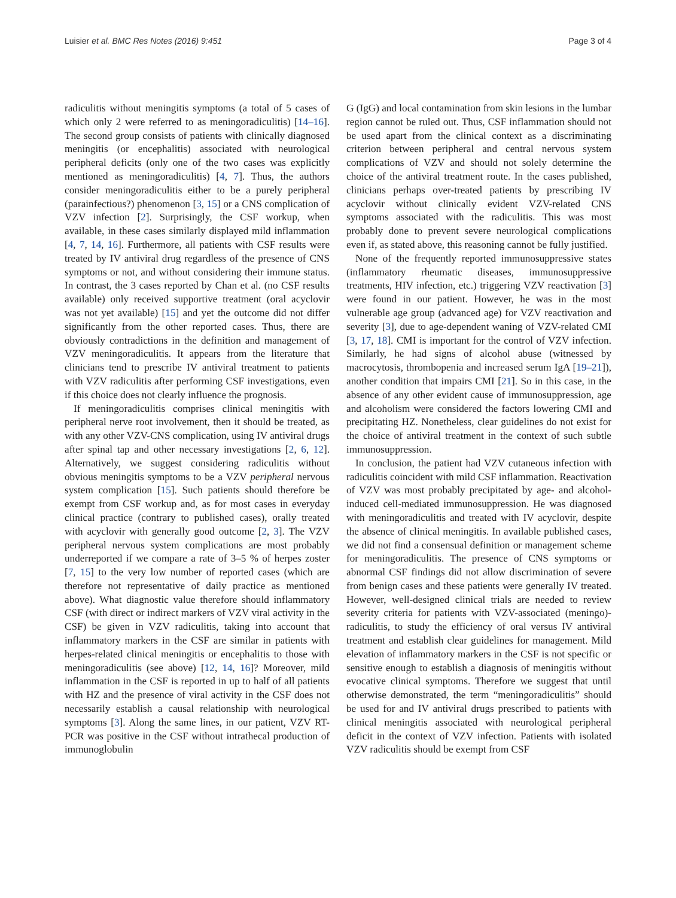Luisier et al. BMC Res Notes (2016) 9:451 Page 3 of 4
radiculitis without meningitis symptoms (a total of 5 cases of which only 2 were referred to as meningoradiculitis) [14–16]. The second group consists of patients with clinically diagnosed meningitis (or encephalitis) associated with neurological peripheral deficits (only one of the two cases was explicitly mentioned as meningoradiculitis) [4, 7]. Thus, the authors consider meningoradiculitis either to be a purely peripheral (parainfectious?) phenomenon [3, 15] or a CNS complication of VZV infection [2]. Surprisingly, the CSF workup, when available, in these cases similarly displayed mild inflammation [4, 7, 14, 16]. Furthermore, all patients with CSF results were treated by IV antiviral drug regardless of the presence of CNS symptoms or not, and without considering their immune status. In contrast, the 3 cases reported by Chan et al. (no CSF results available) only received supportive treatment (oral acyclovir was not yet available) [15] and yet the outcome did not differ significantly from the other reported cases. Thus, there are obviously contradictions in the definition and management of VZV meningoradiculitis. It appears from the literature that clinicians tend to prescribe IV antiviral treatment to patients with VZV radiculitis after performing CSF investigations, even if this choice does not clearly influence the prognosis.
If meningoradiculitis comprises clinical meningitis with peripheral nerve root involvement, then it should be treated, as with any other VZV-CNS complication, using IV antiviral drugs after spinal tap and other necessary investigations [2, 6, 12]. Alternatively, we suggest considering radiculitis without obvious meningitis symptoms to be a VZV peripheral nervous system complication [15]. Such patients should therefore be exempt from CSF workup and, as for most cases in everyday clinical practice (contrary to published cases), orally treated with acyclovir with generally good outcome [2, 3]. The VZV peripheral nervous system complications are most probably underreported if we compare a rate of 3–5 % of herpes zoster [7, 15] to the very low number of reported cases (which are therefore not representative of daily practice as mentioned above). What diagnostic value therefore should inflammatory CSF (with direct or indirect markers of VZV viral activity in the CSF) be given in VZV radiculitis, taking into account that inflammatory markers in the CSF are similar in patients with herpes-related clinical meningitis or encephalitis to those with meningoradiculitis (see above) [12, 14, 16]? Moreover, mild inflammation in the CSF is reported in up to half of all patients with HZ and the presence of viral activity in the CSF does not necessarily establish a causal relationship with neurological symptoms [3]. Along the same lines, in our patient, VZV RT-PCR was positive in the CSF without intrathecal production of immunoglobulin
G (IgG) and local contamination from skin lesions in the lumbar region cannot be ruled out. Thus, CSF inflammation should not be used apart from the clinical context as a discriminating criterion between peripheral and central nervous system complications of VZV and should not solely determine the choice of the antiviral treatment route. In the cases published, clinicians perhaps over-treated patients by prescribing IV acyclovir without clinically evident VZV-related CNS symptoms associated with the radiculitis. This was most probably done to prevent severe neurological complications even if, as stated above, this reasoning cannot be fully justified.
None of the frequently reported immunosuppressive states (inflammatory rheumatic diseases, immunosuppressive treatments, HIV infection, etc.) triggering VZV reactivation [3] were found in our patient. However, he was in the most vulnerable age group (advanced age) for VZV reactivation and severity [3], due to age-dependent waning of VZV-related CMI [3, 17, 18]. CMI is important for the control of VZV infection. Similarly, he had signs of alcohol abuse (witnessed by macrocytosis, thrombopenia and increased serum IgA [19–21]), another condition that impairs CMI [21]. So in this case, in the absence of any other evident cause of immunosuppression, age and alcoholism were considered the factors lowering CMI and precipitating HZ. Nonetheless, clear guidelines do not exist for the choice of antiviral treatment in the context of such subtle immunosuppression.
In conclusion, the patient had VZV cutaneous infection with radiculitis coincident with mild CSF inflammation. Reactivation of VZV was most probably precipitated by age- and alcohol-induced cell-mediated immunosuppression. He was diagnosed with meningoradiculitis and treated with IV acyclovir, despite the absence of clinical meningitis. In available published cases, we did not find a consensual definition or management scheme for meningoradiculitis. The presence of CNS symptoms or abnormal CSF findings did not allow discrimination of severe from benign cases and these patients were generally IV treated. However, well-designed clinical trials are needed to review severity criteria for patients with VZV-associated (meningo)-radiculitis, to study the efficiency of oral versus IV antiviral treatment and establish clear guidelines for management. Mild elevation of inflammatory markers in the CSF is not specific or sensitive enough to establish a diagnosis of meningitis without evocative clinical symptoms. Therefore we suggest that until otherwise demonstrated, the term “meningoradiculitis” should be used for and IV antiviral drugs prescribed to patients with clinical meningitis associated with neurological peripheral deficit in the context of VZV infection. Patients with isolated VZV radiculitis should be exempt from CSF